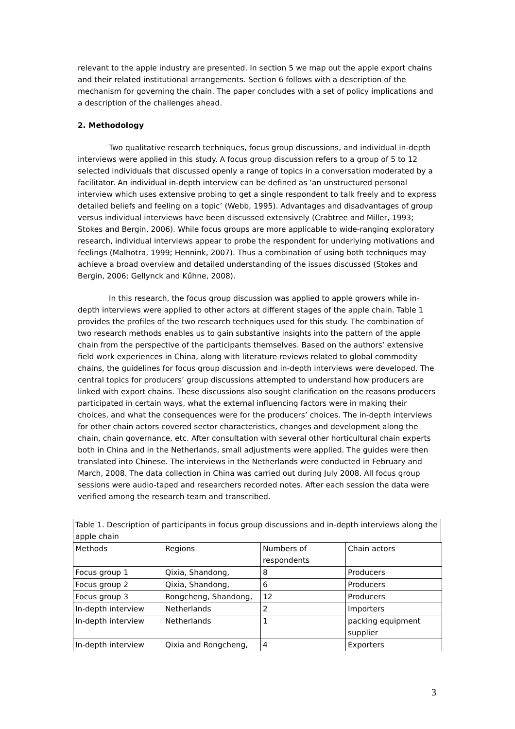relevant to the apple industry are presented. In section 5 we map out the apple export chains and their related institutional arrangements. Section 6 follows with a description of the mechanism for governing the chain. The paper concludes with a set of policy implications and a description of the challenges ahead.
2. Methodology
Two qualitative research techniques, focus group discussions, and individual in-depth interviews were applied in this study. A focus group discussion refers to a group of 5 to 12 selected individuals that discussed openly a range of topics in a conversation moderated by a facilitator. An individual in-depth interview can be defined as ‘an unstructured personal interview which uses extensive probing to get a single respondent to talk freely and to express detailed beliefs and feeling on a topic’ (Webb, 1995). Advantages and disadvantages of group versus individual interviews have been discussed extensively (Crabtree and Miller, 1993; Stokes and Bergin, 2006). While focus groups are more applicable to wide-ranging exploratory research, individual interviews appear to probe the respondent for underlying motivations and feelings (Malhotra, 1999; Hennink, 2007). Thus a combination of using both techniques may achieve a broad overview and detailed understanding of the issues discussed (Stokes and Bergin, 2006; Gellynck and Kűhne, 2008).
In this research, the focus group discussion was applied to apple growers while in-depth interviews were applied to other actors at different stages of the apple chain. Table 1 provides the profiles of the two research techniques used for this study. The combination of two research methods enables us to gain substantive insights into the pattern of the apple chain from the perspective of the participants themselves. Based on the authors’ extensive field work experiences in China, along with literature reviews related to global commodity chains, the guidelines for focus group discussion and in-depth interviews were developed. The central topics for producers’ group discussions attempted to understand how producers are linked with export chains. These discussions also sought clarification on the reasons producers participated in certain ways, what the external influencing factors were in making their choices, and what the consequences were for the producers’ choices. The in-depth interviews for other chain actors covered sector characteristics, changes and development along the chain, chain governance, etc. After consultation with several other horticultural chain experts both in China and in the Netherlands, small adjustments were applied. The guides were then translated into Chinese. The interviews in the Netherlands were conducted in February and March, 2008. The data collection in China was carried out during July 2008. All focus group sessions were audio-taped and researchers recorded notes. After each session the data were verified among the research team and transcribed.
Table 1. Description of participants in focus group discussions and in-depth interviews along the apple chain
| Methods | Regions | Numbers of respondents | Chain actors |
| Focus group 1 | Qixia, Shandong, | 8 | Producers |
| Focus group 2 | Qixia, Shandong, | 6 | Producers |
| Focus group 3 | Rongcheng, Shandong, | 12 | Producers |
| In-depth interview | Netherlands | 2 | Importers |
| In-depth interview | Netherlands | 1 | packing equipment supplier |
| In-depth interview | Qixia and Rongcheng, | 4 | Exporters |
3